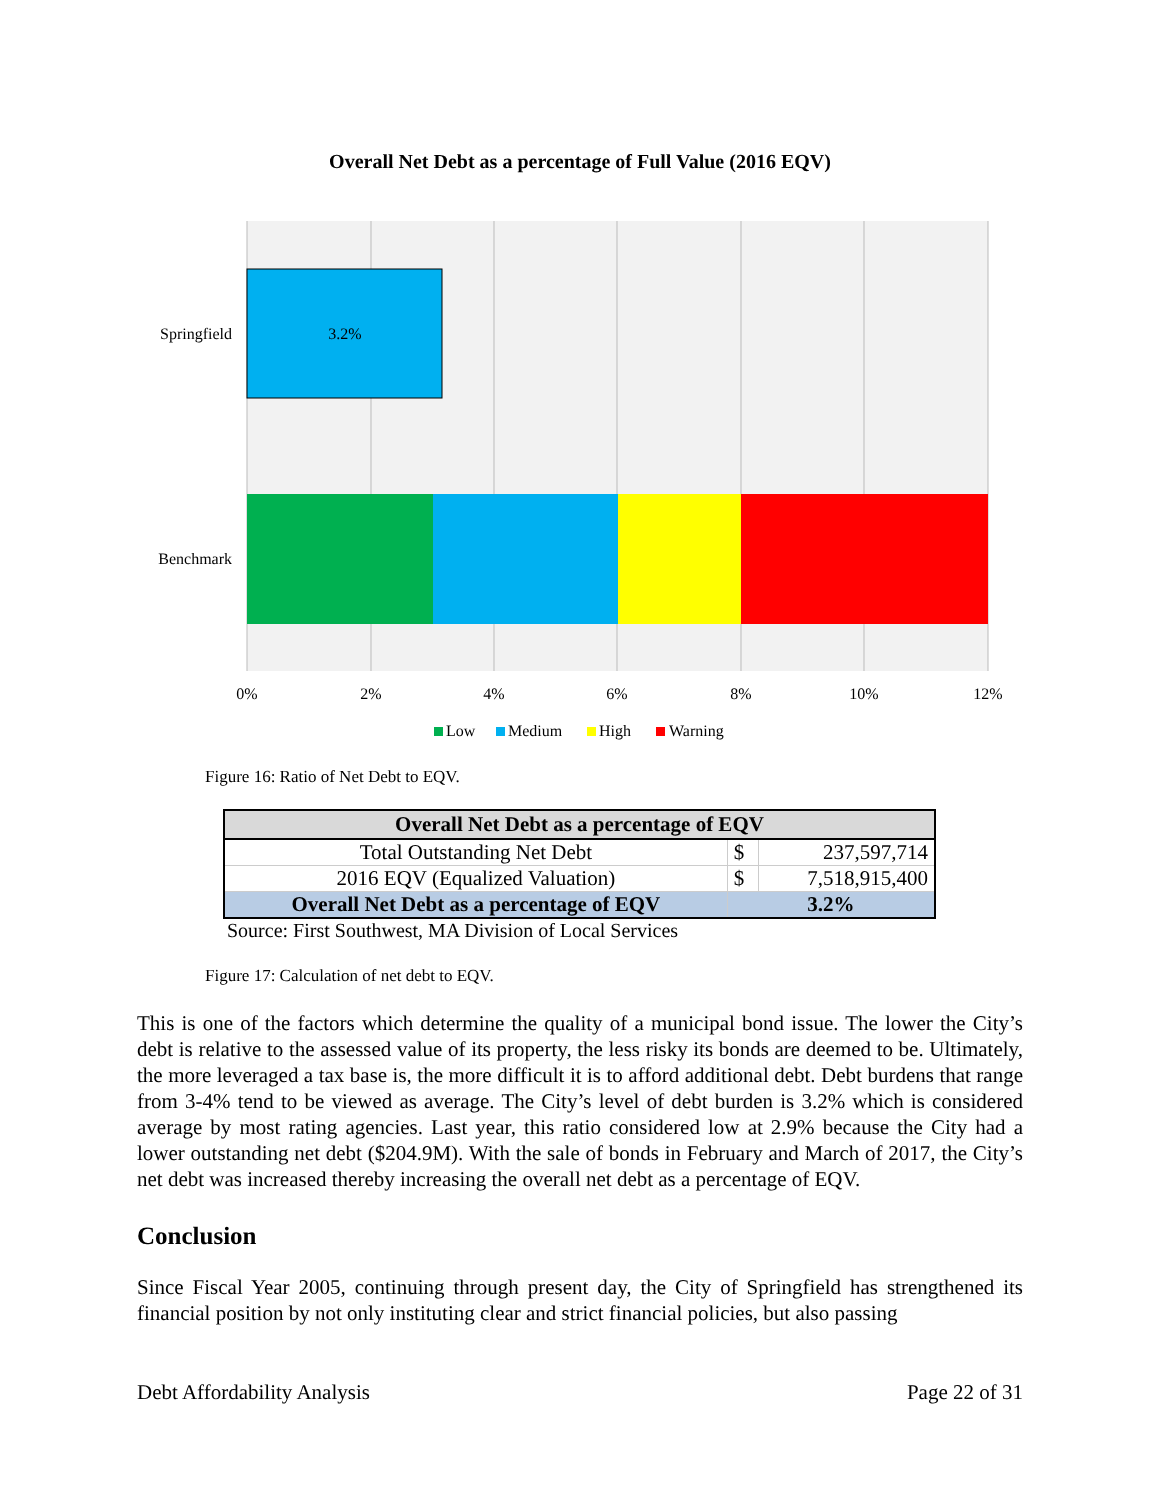Overall Net Debt as a percentage of Full Value (2016 EQV)
3.2%
Springfield
Benchmark
0%
2%
4%
6%
8%
10%
12%
Low
Medium
High
Warning
Figure 16: Ratio of Net Debt to EQV.
| Overall Net Debt as a percentage of EQV | | |
| --- | --- | --- |
| Total Outstanding Net Debt | $ | 237,597,714 |
| 2016 EQV (Equalized Valuation) | $ | 7,518,915,400 |
| Overall Net Debt as a percentage of EQV | 3.2% | |
Source: First Southwest, MA Division of Local Services
Figure 17: Calculation of net debt to EQV.
This is one of the factors which determine the quality of a municipal bond issue. The lower the City’s debt is relative to the assessed value of its property, the less risky its bonds are deemed to be. Ultimately, the more leveraged a tax base is, the more difficult it is to afford additional debt. Debt burdens that range from 3-4% tend to be viewed as average. The City’s level of debt burden is 3.2% which is considered average by most rating agencies. Last year, this ratio considered low at 2.9% because the City had a lower outstanding net debt ($204.9M). With the sale of bonds in February and March of 2017, the City’s net debt was increased thereby increasing the overall net debt as a percentage of EQV.
Conclusion
Since Fiscal Year 2005, continuing through present day, the City of Springfield has strengthened its financial position by not only instituting clear and strict financial policies, but also passing
Debt Affordability Analysis Page 22 of 31